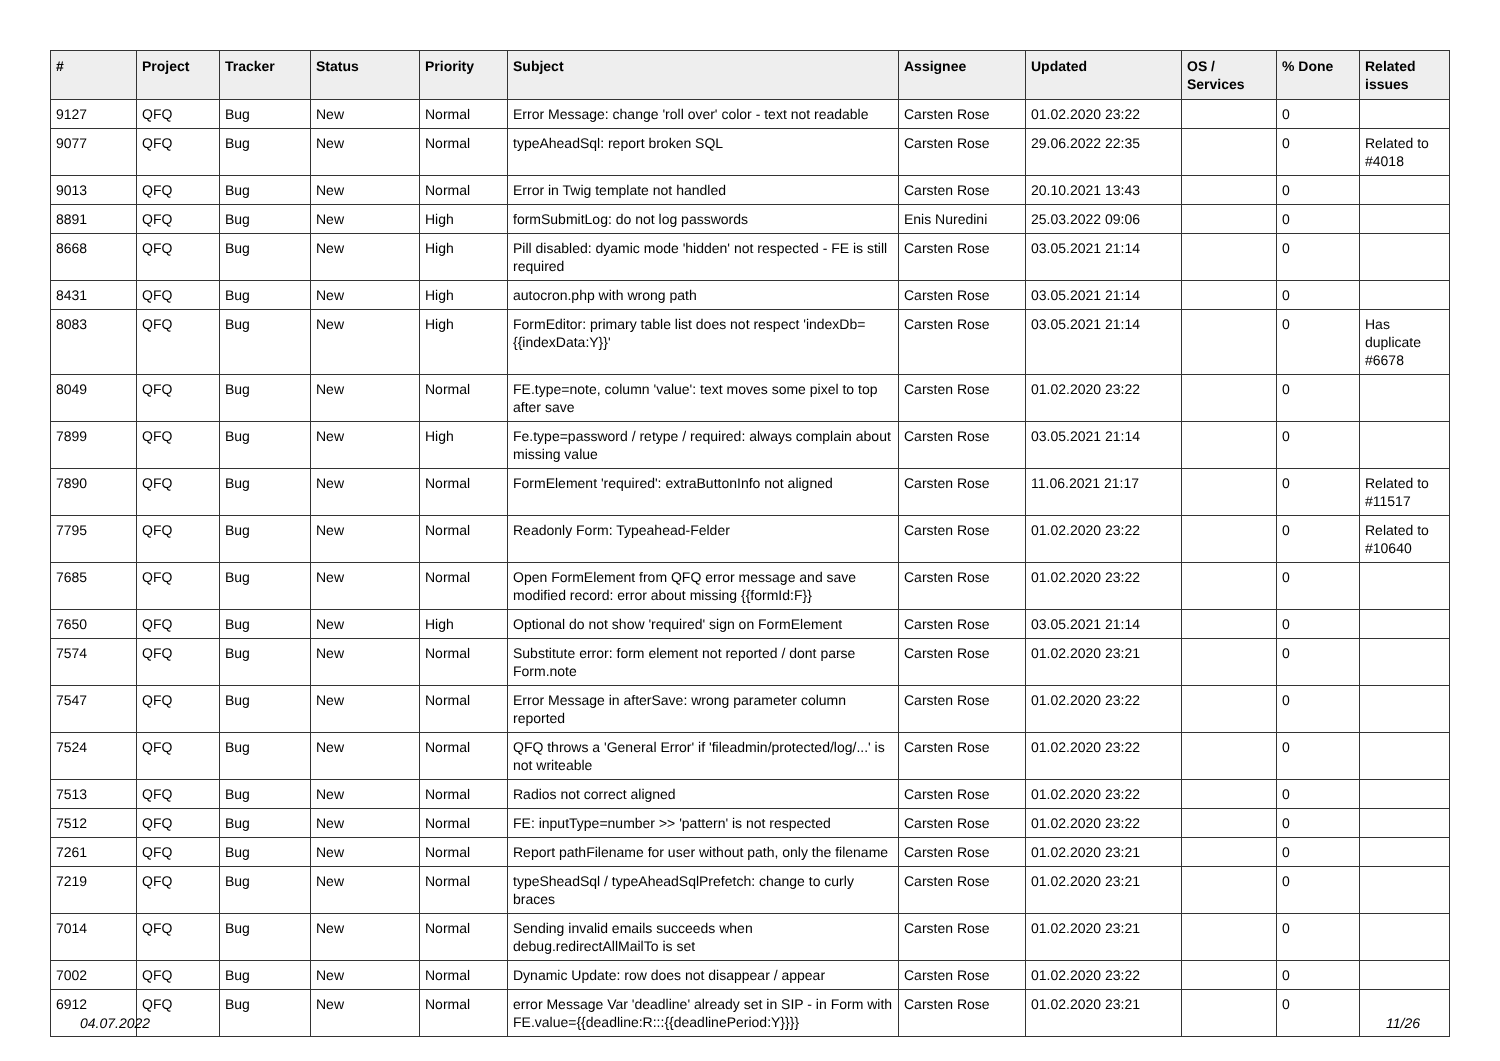| # | Project | Tracker | Status | Priority | Subject | Assignee | Updated | OS / Services | % Done | Related issues |
| --- | --- | --- | --- | --- | --- | --- | --- | --- | --- | --- |
| 9127 | QFQ | Bug | New | Normal | Error Message: change 'roll over' color - text not readable | Carsten Rose | 01.02.2020 23:22 | | 0 | |
| 9077 | QFQ | Bug | New | Normal | typeAheadSql: report broken SQL | Carsten Rose | 29.06.2022 22:35 | | 0 | Related to #4018 |
| 9013 | QFQ | Bug | New | Normal | Error in Twig template not handled | Carsten Rose | 20.10.2021 13:43 | | 0 | |
| 8891 | QFQ | Bug | New | High | formSubmitLog: do not log passwords | Enis Nuredini | 25.03.2022 09:06 | | 0 | |
| 8668 | QFQ | Bug | New | High | Pill disabled: dyamic mode 'hidden' not respected - FE is still required | Carsten Rose | 03.05.2021 21:14 | | 0 | |
| 8431 | QFQ | Bug | New | High | autocron.php with wrong path | Carsten Rose | 03.05.2021 21:14 | | 0 | |
| 8083 | QFQ | Bug | New | High | FormEditor: primary table list does not respect 'indexDb={{indexData:Y}}' | Carsten Rose | 03.05.2021 21:14 | | 0 | Has duplicate #6678 |
| 8049 | QFQ | Bug | New | Normal | FE.type=note, column 'value': text moves some pixel to top after save | Carsten Rose | 01.02.2020 23:22 | | 0 | |
| 7899 | QFQ | Bug | New | High | Fe.type=password / retype / required: always complain about missing value | Carsten Rose | 03.05.2021 21:14 | | 0 | |
| 7890 | QFQ | Bug | New | Normal | FormElement 'required': extraButtonInfo not aligned | Carsten Rose | 11.06.2021 21:17 | | 0 | Related to #11517 |
| 7795 | QFQ | Bug | New | Normal | Readonly Form: Typeahead-Felder | Carsten Rose | 01.02.2020 23:22 | | 0 | Related to #10640 |
| 7685 | QFQ | Bug | New | Normal | Open FormElement from QFQ error message and save modified record: error about missing {{formId:F}} | Carsten Rose | 01.02.2020 23:22 | | 0 | |
| 7650 | QFQ | Bug | New | High | Optional do not show 'required' sign on FormElement | Carsten Rose | 03.05.2021 21:14 | | 0 | |
| 7574 | QFQ | Bug | New | Normal | Substitute error: form element not reported / dont parse Form.note | Carsten Rose | 01.02.2020 23:21 | | 0 | |
| 7547 | QFQ | Bug | New | Normal | Error Message in afterSave: wrong parameter column reported | Carsten Rose | 01.02.2020 23:22 | | 0 | |
| 7524 | QFQ | Bug | New | Normal | QFQ throws a 'General Error' if 'fileadmin/protected/log/...' is not writeable | Carsten Rose | 01.02.2020 23:22 | | 0 | |
| 7513 | QFQ | Bug | New | Normal | Radios not correct aligned | Carsten Rose | 01.02.2020 23:22 | | 0 | |
| 7512 | QFQ | Bug | New | Normal | FE: inputType=number >> 'pattern' is not respected | Carsten Rose | 01.02.2020 23:22 | | 0 | |
| 7261 | QFQ | Bug | New | Normal | Report pathFilename for user without path, only the filename | Carsten Rose | 01.02.2020 23:21 | | 0 | |
| 7219 | QFQ | Bug | New | Normal | typeSheadSql / typeAheadSqlPrefetch: change to curly braces | Carsten Rose | 01.02.2020 23:21 | | 0 | |
| 7014 | QFQ | Bug | New | Normal | Sending invalid emails succeeds when debug.redirectAllMailTo is set | Carsten Rose | 01.02.2020 23:21 | | 0 | |
| 7002 | QFQ | Bug | New | Normal | Dynamic Update: row does not disappear / appear | Carsten Rose | 01.02.2020 23:22 | | 0 | |
| 6912 | QFQ | Bug | New | Normal | error Message Var 'deadline' already set in SIP - in Form with FE.value={{deadline:R:::{{deadlinePeriod:Y}}}} | Carsten Rose | 01.02.2020 23:21 | | 0 | |
04.07.2022 11/26